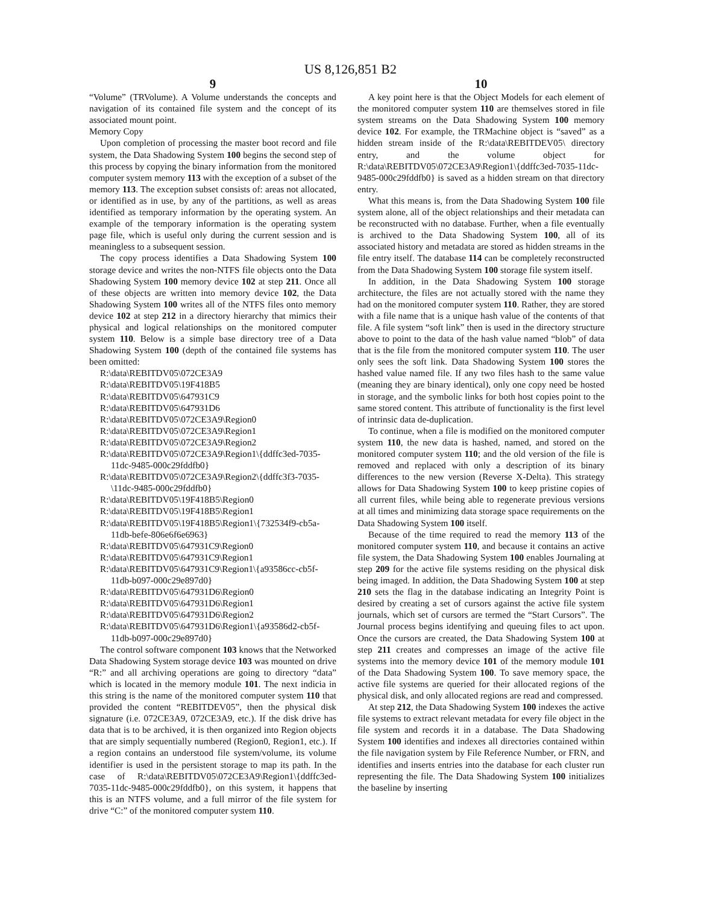US 8,126,851 B2
9
“Volume” (TRVolume). A Volume understands the concepts and navigation of its contained file system and the concept of its associated mount point.
Memory Copy
Upon completion of processing the master boot record and file system, the Data Shadowing System 100 begins the second step of this process by copying the binary information from the monitored computer system memory 113 with the exception of a subset of the memory 113. The exception subset consists of: areas not allocated, or identified as in use, by any of the partitions, as well as areas identified as temporary information by the operating system. An example of the temporary information is the operating system page file, which is useful only during the current session and is meaningless to a subsequent session.
The copy process identifies a Data Shadowing System 100 storage device and writes the non-NTFS file objects onto the Data Shadowing System 100 memory device 102 at step 211. Once all of these objects are written into memory device 102, the Data Shadowing System 100 writes all of the NTFS files onto memory device 102 at step 212 in a directory hierarchy that mimics their physical and logical relationships on the monitored computer system 110. Below is a simple base directory tree of a Data Shadowing System 100 (depth of the contained file systems has been omitted:
R:\data\REBITDV05\072CE3A9
R:\data\REBITDV05\19F418B5
R:\data\REBITDV05\647931C9
R:\data\REBITDV05\647931D6
R:\data\REBITDV05\072CE3A9\Region0
R:\data\REBITDV05\072CE3A9\Region1
R:\data\REBITDV05\072CE3A9\Region2
R:\data\REBITDV05\072CE3A9\Region1\{ddffc3ed-7035-11dc-9485-000c29fddfb0}
R:\data\REBITDV05\072CE3A9\Region2\{ddffc3f3-7035-\11dc-9485-000c29fddfb0}
R:\data\REBITDV05\19F418B5\Region0
R:\data\REBITDV05\19F418B5\Region1
R:\data\REBITDV05\19F418B5\Region1\{732534f9-cb5a-11db-befe-806e6f6e6963}
R:\data\REBITDV05\647931C9\Region0
R:\data\REBITDV05\647931C9\Region1
R:\data\REBITDV05\647931C9\Region1\{a93586cc-cb5f-11db-b097-000c29e897d0}
R:\data\REBITDV05\647931D6\Region0
R:\data\REBITDV05\647931D6\Region1
R:\data\REBITDV05\647931D6\Region2
R:\data\REBITDV05\647931D6\Region1\{a93586d2-cb5f-11db-b097-000c29e897d0}
The control software component 103 knows that the Networked Data Shadowing System storage device 103 was mounted on drive “R:” and all archiving operations are going to directory “data” which is located in the memory module 101. The next indicia in this string is the name of the monitored computer system 110 that provided the content “REBITDEV05”, then the physical disk signature (i.e. 072CE3A9, 072CE3A9, etc.). If the disk drive has data that is to be archived, it is then organized into Region objects that are simply sequentially numbered (Region0, Region1, etc.). If a region contains an understood file system/volume, its volume identifier is used in the persistent storage to map its path. In the case of R:\data\REBITDV05\072CE3A9\Region1\{ddffc3ed-7035-11dc-9485-000c29fddfb0}, on this system, it happens that this is an NTFS volume, and a full mirror of the file system for drive “C:” of the monitored computer system 110.
10
A key point here is that the Object Models for each element of the monitored computer system 110 are themselves stored in file system streams on the Data Shadowing System 100 memory device 102. For example, the TRMachine object is “saved” as a hidden stream inside of the R:\data\REBITDEV05\ directory entry, and the volume object for R:\data\REBITDV05\072CE3A9\Region1\{ddffc3ed-7035-11dc-9485-000c29fddfb0} is saved as a hidden stream on that directory entry.
What this means is, from the Data Shadowing System 100 file system alone, all of the object relationships and their metadata can be reconstructed with no database. Further, when a file eventually is archived to the Data Shadowing System 100, all of its associated history and metadata are stored as hidden streams in the file entry itself. The database 114 can be completely reconstructed from the Data Shadowing System 100 storage file system itself.
In addition, in the Data Shadowing System 100 storage architecture, the files are not actually stored with the name they had on the monitored computer system 110. Rather, they are stored with a file name that is a unique hash value of the contents of that file. A file system “soft link” then is used in the directory structure above to point to the data of the hash value named “blob” of data that is the file from the monitored computer system 110. The user only sees the soft link. Data Shadowing System 100 stores the hashed value named file. If any two files hash to the same value (meaning they are binary identical), only one copy need be hosted in storage, and the symbolic links for both host copies point to the same stored content. This attribute of functionality is the first level of intrinsic data de-duplication.
To continue, when a file is modified on the monitored computer system 110, the new data is hashed, named, and stored on the monitored computer system 110; and the old version of the file is removed and replaced with only a description of its binary differences to the new version (Reverse X-Delta). This strategy allows for Data Shadowing System 100 to keep pristine copies of all current files, while being able to regenerate previous versions at all times and minimizing data storage space requirements on the Data Shadowing System 100 itself.
Because of the time required to read the memory 113 of the monitored computer system 110, and because it contains an active file system, the Data Shadowing System 100 enables Journaling at step 209 for the active file systems residing on the physical disk being imaged. In addition, the Data Shadowing System 100 at step 210 sets the flag in the database indicating an Integrity Point is desired by creating a set of cursors against the active file system journals, which set of cursors are termed the “Start Cursors”. The Journal process begins identifying and queuing files to act upon. Once the cursors are created, the Data Shadowing System 100 at step 211 creates and compresses an image of the active file systems into the memory device 101 of the memory module 101 of the Data Shadowing System 100. To save memory space, the active file systems are queried for their allocated regions of the physical disk, and only allocated regions are read and compressed.
At step 212, the Data Shadowing System 100 indexes the active file systems to extract relevant metadata for every file object in the file system and records it in a database. The Data Shadowing System 100 identifies and indexes all directories contained within the file navigation system by File Reference Number, or FRN, and identifies and inserts entries into the database for each cluster run representing the file. The Data Shadowing System 100 initializes the baseline by inserting